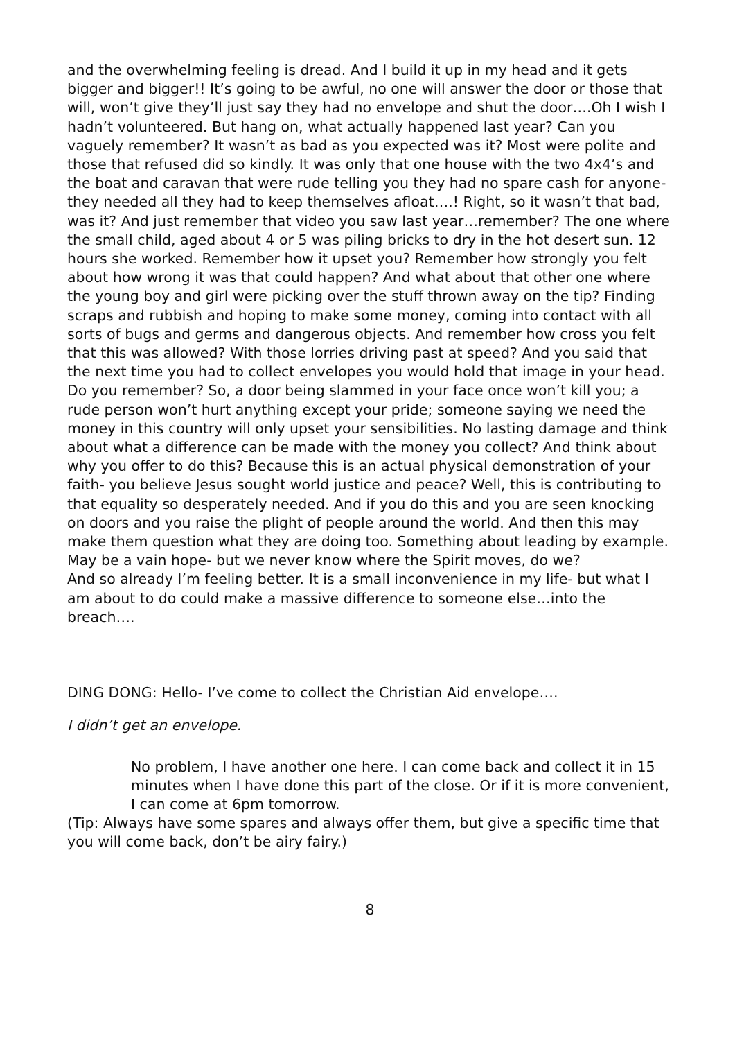and the overwhelming feeling is dread. And I build it up in my head and it gets bigger and bigger!! It’s going to be awful, no one will answer the door or those that will, won’t give they’ll just say they had no envelope and shut the door….Oh I wish I hadn’t volunteered. But hang on, what actually happened last year? Can you vaguely remember? It wasn’t as bad as you expected was it? Most were polite and those that refused did so kindly. It was only that one house with the two 4x4’s and the boat and caravan that were rude telling you they had no spare cash for anyone- they needed all they had to keep themselves afloat….! Right, so it wasn’t that bad, was it? And just remember that video you saw last year…remember? The one where the small child, aged about 4 or 5 was piling bricks to dry in the hot desert sun. 12 hours she worked. Remember how it upset you? Remember how strongly you felt about how wrong it was that could happen? And what about that other one where the young boy and girl were picking over the stuff thrown away on the tip? Finding scraps and rubbish and hoping to make some money, coming into contact with all sorts of bugs and germs and dangerous objects. And remember how cross you felt that this was allowed? With those lorries driving past at speed? And you said that the next time you had to collect envelopes you would hold that image in your head. Do you remember? So, a door being slammed in your face once won’t kill you; a rude person won’t hurt anything except your pride; someone saying we need the money in this country will only upset your sensibilities. No lasting damage and think about what a difference can be made with the money you collect? And think about why you offer to do this? Because this is an actual physical demonstration of your faith- you believe Jesus sought world justice and peace? Well, this is contributing to that equality so desperately needed. And if you do this and you are seen knocking on doors and you raise the plight of people around the world. And then this may make them question what they are doing too. Something about leading by example. May be a vain hope- but we never know where the Spirit moves, do we?
And so already I’m feeling better. It is a small inconvenience in my life- but what I am about to do could make a massive difference to someone else…into the breach….
DING DONG: Hello- I’ve come to collect the Christian Aid envelope….
I didn’t get an envelope.
No problem, I have another one here. I can come back and collect it in 15 minutes when I have done this part of the close. Or if it is more convenient, I can come at 6pm tomorrow.
(Tip: Always have some spares and always offer them, but give a specific time that you will come back, don’t be airy fairy.)
8